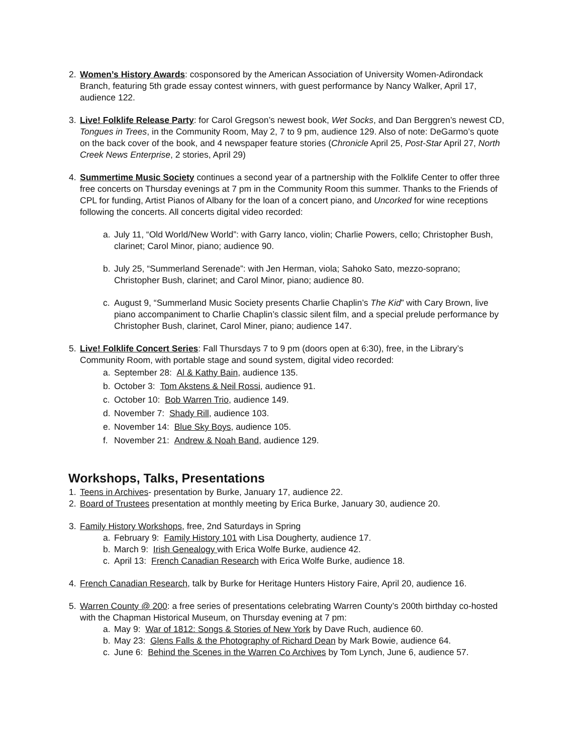2. Women’s History Awards: cosponsored by the American Association of University Women-Adirondack Branch, featuring 5th grade essay contest winners, with guest performance by Nancy Walker, April 17, audience 122.
3. Live! Folklife Release Party: for Carol Gregson’s newest book, Wet Socks, and Dan Berggren’s newest CD, Tongues in Trees, in the Community Room, May 2, 7 to 9 pm, audience 129. Also of note: DeGarmo’s quote on the back cover of the book, and 4 newspaper feature stories (Chronicle April 25, Post-Star April 27, North Creek News Enterprise, 2 stories, April 29)
4. Summertime Music Society continues a second year of a partnership with the Folklife Center to offer three free concerts on Thursday evenings at 7 pm in the Community Room this summer. Thanks to the Friends of CPL for funding, Artist Pianos of Albany for the loan of a concert piano, and Uncorked for wine receptions following the concerts. All concerts digital video recorded:
a. July 11, “Old World/New World”: with Garry Ianco, violin; Charlie Powers, cello; Christopher Bush, clarinet; Carol Minor, piano; audience 90.
b. July 25, “Summerland Serenade”: with Jen Herman, viola; Sahoko Sato, mezzo-soprano; Christopher Bush, clarinet; and Carol Minor, piano; audience 80.
c. August 9, “Summerland Music Society presents Charlie Chaplin’s The Kid” with Cary Brown, live piano accompaniment to Charlie Chaplin’s classic silent film, and a special prelude performance by Christopher Bush, clarinet, Carol Miner, piano; audience 147.
5. Live! Folklife Concert Series: Fall Thursdays 7 to 9 pm (doors open at 6:30), free, in the Library’s Community Room, with portable stage and sound system, digital video recorded:
a. September 28: Al & Kathy Bain, audience 135.
b. October 3: Tom Akstens & Neil Rossi, audience 91.
c. October 10: Bob Warren Trio, audience 149.
d. November 7: Shady Rill, audience 103.
e. November 14: Blue Sky Boys, audience 105.
f. November 21: Andrew & Noah Band, audience 129.
Workshops, Talks, Presentations
1. Teens in Archives- presentation by Burke, January 17, audience 22.
2. Board of Trustees presentation at monthly meeting by Erica Burke, January 30, audience 20.
3. Family History Workshops, free, 2nd Saturdays in Spring
a. February 9: Family History 101 with Lisa Dougherty, audience 17.
b. March 9: Irish Genealogy with Erica Wolfe Burke, audience 42.
c. April 13: French Canadian Research with Erica Wolfe Burke, audience 18.
4. French Canadian Research, talk by Burke for Heritage Hunters History Faire, April 20, audience 16.
5. Warren County @ 200: a free series of presentations celebrating Warren County’s 200th birthday co-hosted with the Chapman Historical Museum, on Thursday evening at 7 pm:
a. May 9: War of 1812: Songs & Stories of New York by Dave Ruch, audience 60.
b. May 23: Glens Falls & the Photography of Richard Dean by Mark Bowie, audience 64.
c. June 6: Behind the Scenes in the Warren Co Archives by Tom Lynch, June 6, audience 57.